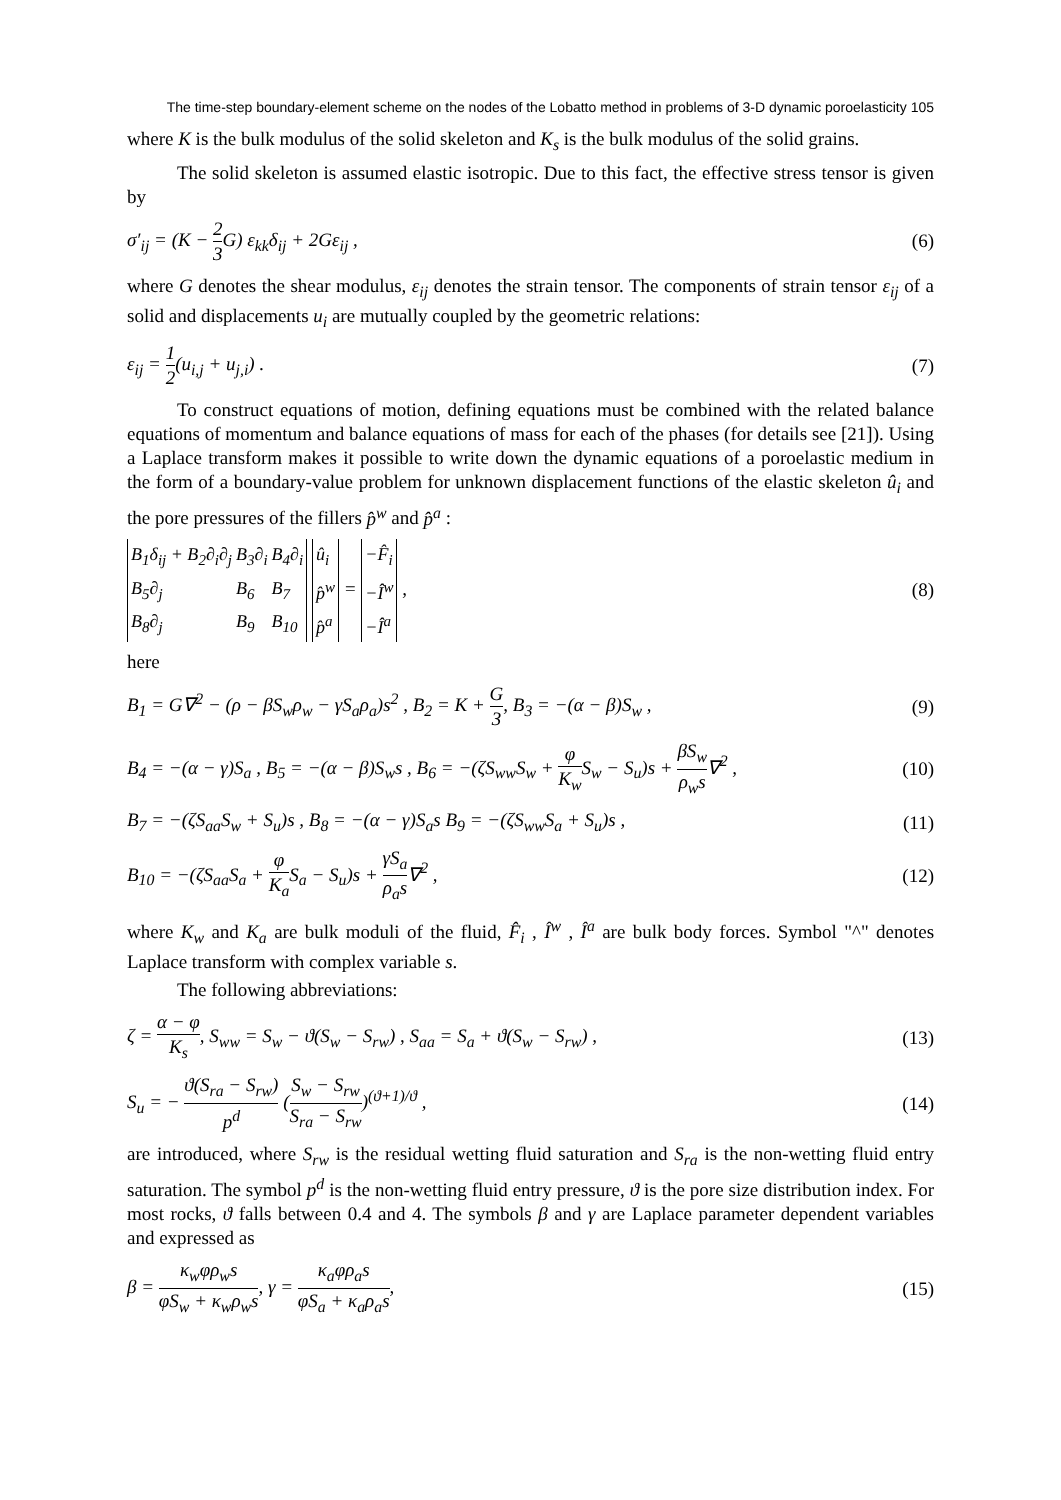The time-step boundary-element scheme on the nodes of the Lobatto method in problems of 3-D dynamic poroelasticity 105
where K is the bulk modulus of the solid skeleton and K<sub>s</sub> is the bulk modulus of the solid grains.
The solid skeleton is assumed elastic isotropic. Due to this fact, the effective stress tensor is given by
σ′<sub>ij</sub> = (K − 2 3 G) ε<sub>kk</sub>δ<sub>ij</sub> + 2Gε<sub>ij</sub> , (6)
where G denotes the shear modulus, ε<sub>ij</sub> denotes the strain tensor. The components of strain tensor ε<sub>ij</sub> of a solid and displacements u<sub>i</sub> are mutually coupled by the geometric relations:
ε<sub>ij</sub> = 1 2(u<sub>i,j</sub> + u<sub>j,i</sub>) . (7)
To construct equations of motion, defining equations must be combined with the related balance equations of momentum and balance equations of mass for each of the phases (for details see [21]). Using a Laplace transform makes it possible to write down the dynamic equations of a poroelastic medium in the form of a boundary-value problem for unknown displacement functions of the elastic skeleton û<sub>i</sub> and the pore pressures of the fillers p̂<sup>w</sup> and p̂<sup>a</sup> :
| B<sub>1</sub>δ<sub>ij</sub> + B<sub>2</sub>∂<sub>i</sub>∂<sub>j</sub> | B<sub>3</sub>∂<sub>i</sub> | B<sub>4</sub>∂<sub>i</sub> |
| B<sub>5</sub>∂<sub>j</sub> | B<sub>6</sub> | B<sub>7</sub> |
| B<sub>8</sub>∂<sub>j</sub> | B<sub>9</sub> | B<sub>10</sub> |
| û<sub>i</sub> |
| p̂<sup>w</sup> |
| p̂<sup>a</sup> |
=
| −F̂<sub>i</sub> |
| −Î<sup>w</sup> |
| −Î<sup>a</sup> |
, (8)
here
B<sub>1</sub> = G∇<sup>2</sup> − (ρ − βS<sub>w</sub>ρ<sub>w</sub> − γS<sub>a</sub>ρ<sub>a</sub>)s<sup>2</sup> , B<sub>2</sub> = K + G 3, B<sub>3</sub> = −(α − β)S<sub>w</sub> , (9)
B<sub>4</sub> = −(α − γ)S<sub>a</sub> , B<sub>5</sub> = −(α − β)S<sub>w</sub>s , B<sub>6</sub> = −(ζS<sub>ww</sub>S<sub>w</sub> + φ K<sub>w</sub> S<sub>w</sub> − S<sub>u</sub>)s + βS<sub>w</sub> ρ<sub>w</sub>s∇<sup>2</sup> , (10)
B<sub>7</sub> = −(ζS<sub>aa</sub>S<sub>w</sub> + S<sub>u</sub>)s , B<sub>8</sub> = −(α − γ)S<sub>a</sub>s B<sub>9</sub> = −(ζS<sub>ww</sub>S<sub>a</sub> + S<sub>u</sub>)s , (11)
B<sub>10</sub> = −(ζS<sub>aa</sub>S<sub>a</sub> + φ K<sub>a</sub> S<sub>a</sub> − S<sub>u</sub>)s + γS<sub>a</sub> ρ<sub>a</sub>s∇<sup>2</sup> , (12)
where K<sub>w</sub> and K<sub>a</sub> are bulk moduli of the fluid, F̂<sub>i</sub> , Î<sup>w</sup> , Î<sup>a</sup> are bulk body forces. Symbol "^" denotes Laplace transform with complex variable s.
The following abbreviations:
ζ = α − φ K<sub>s</sub>, S<sub>ww</sub> = S<sub>w</sub> − ϑ(S<sub>w</sub> − S<sub>rw</sub>) , S<sub>aa</sub> = S<sub>a</sub> + ϑ(S<sub>w</sub> − S<sub>rw</sub>) , (13)
S<sub>u</sub> = − ϑ(S<sub>ra</sub> − S<sub>rw</sub>) p<sup>d</sup> (S<sub>w</sub> − S<sub>rw</sub> S<sub>ra</sub> − S<sub>rw</sub>)<sup>(ϑ+1)/ϑ</sup> , (14)
are introduced, where S<sub>rw</sub> is the residual wetting fluid saturation and S<sub>ra</sub> is the non-wetting fluid entry saturation. The symbol p<sup>d</sup> is the non-wetting fluid entry pressure, ϑ is the pore size distribution index. For most rocks, ϑ falls between 0.4 and 4. The symbols β and γ are Laplace parameter dependent variables and expressed as
β = κ<sub>w</sub>φρ<sub>w</sub>s φS<sub>w</sub> + κ<sub>w</sub>ρ<sub>w</sub>s, γ = κ<sub>a</sub>φρ<sub>a</sub>s φS<sub>a</sub> + κ<sub>a</sub>ρ<sub>a</sub>s, (15)